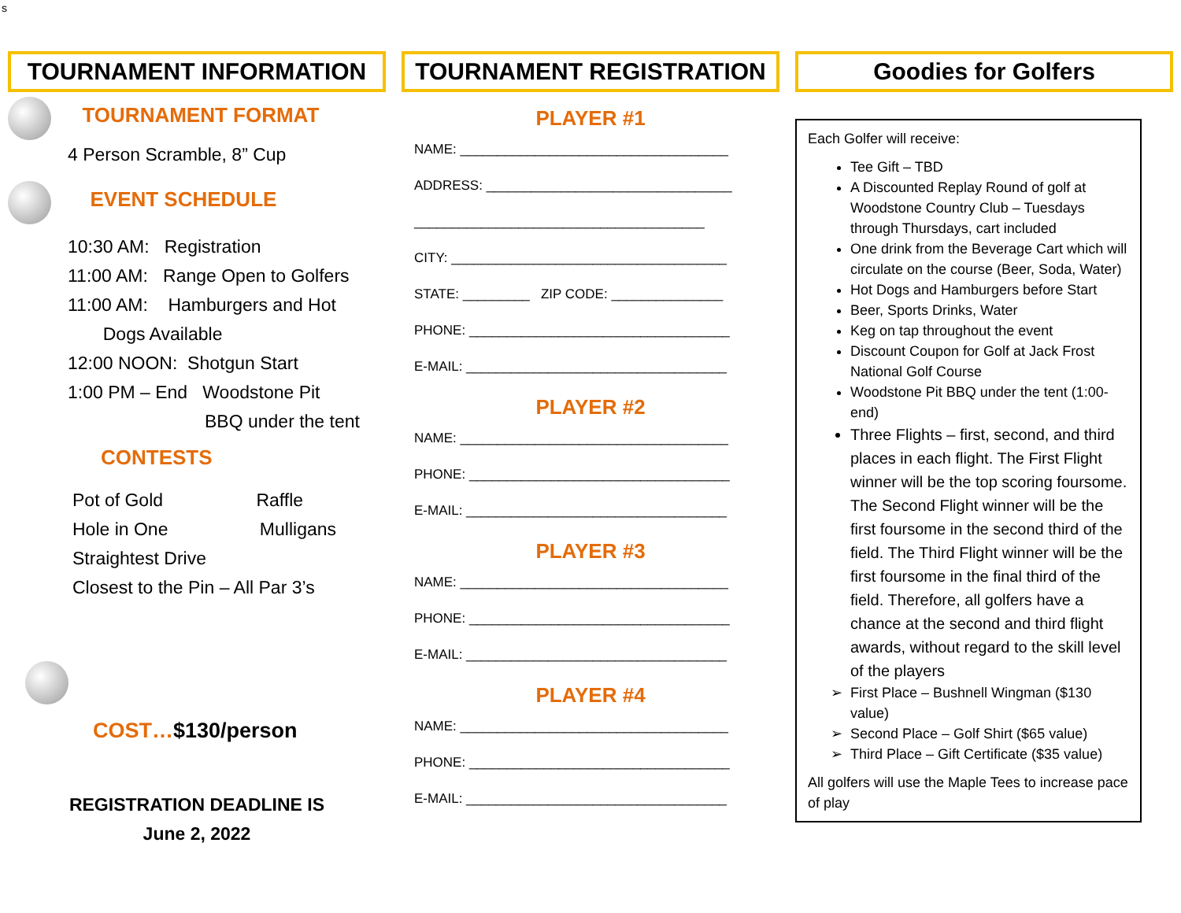s
TOURNAMENT INFORMATION
TOURNAMENT FORMAT
4 Person Scramble, 8” Cup
EVENT SCHEDULE
10:30 AM: Registration
11:00 AM: Range Open to Golfers
11:00 AM: Hamburgers and Hot
Dogs Available
12:00 NOON: Shotgun Start
1:00 PM – End Woodstone Pit
BBQ under the tent
CONTESTS
Pot of Gold Raffle
Hole in One Mulligans
Straightest Drive
Closest to the Pin – All Par 3’s
COST…$130/person
REGISTRATION DEADLINE IS
June 2, 2022
TOURNAMENT REGISTRATION
PLAYER #1
NAME: ____________________________________
ADDRESS: _________________________________
_______________________________________
CITY: _____________________________________
STATE: _________ ZIP CODE: _______________
PHONE: ___________________________________
E-MAIL: ___________________________________
PLAYER #2
NAME: ____________________________________
PHONE: ___________________________________
E-MAIL: ___________________________________
PLAYER #3
NAME: ____________________________________
PHONE: ___________________________________
E-MAIL: ___________________________________
PLAYER #4
NAME: ____________________________________
PHONE: ___________________________________
E-MAIL: ___________________________________
Goodies for Golfers
Each Golfer will receive:
Tee Gift – TBD
A Discounted Replay Round of golf at Woodstone Country Club – Tuesdays through Thursdays, cart included
One drink from the Beverage Cart which will circulate on the course (Beer, Soda, Water)
Hot Dogs and Hamburgers before Start
Beer, Sports Drinks, Water
Keg on tap throughout the event
Discount Coupon for Golf at Jack Frost National Golf Course
Woodstone Pit BBQ under the tent (1:00-end)
Three Flights – first, second, and third places in each flight. The First Flight winner will be the top scoring foursome. The Second Flight winner will be the first foursome in the second third of the field. The Third Flight winner will be the first foursome in the final third of the field. Therefore, all golfers have a chance at the second and third flight awards, without regard to the skill level of the players
First Place – Bushnell Wingman ($130 value)
Second Place – Golf Shirt ($65 value)
Third Place – Gift Certificate ($35 value)
All golfers will use the Maple Tees to increase pace of play